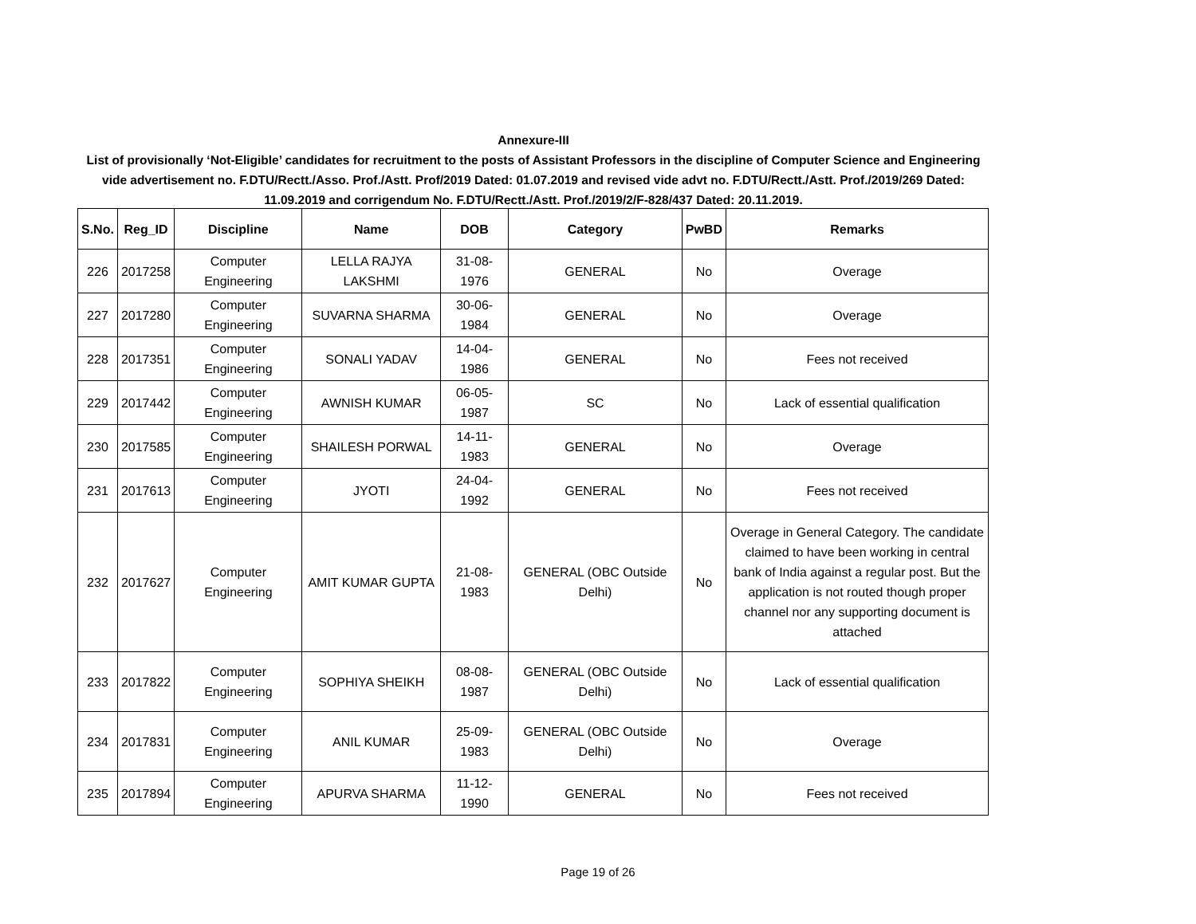Annexure-III
List of provisionally ‘Not-Eligible’ candidates for recruitment to the posts of Assistant Professors in the discipline of Computer Science and Engineering vide advertisement no. F.DTU/Rectt./Asso. Prof./Astt. Prof/2019 Dated: 01.07.2019 and revised vide advt no. F.DTU/Rectt./Astt. Prof./2019/269 Dated: 11.09.2019 and corrigendum No. F.DTU/Rectt./Astt. Prof./2019/2/F-828/437 Dated: 20.11.2019.
| S.No. | Reg_ID | Discipline | Name | DOB | Category | PwBD | Remarks |
| --- | --- | --- | --- | --- | --- | --- | --- |
| 226 | 2017258 | Computer Engineering | LELLA RAJYA LAKSHMI | 31-08-1976 | GENERAL | No | Overage |
| 227 | 2017280 | Computer Engineering | SUVARNA SHARMA | 30-06-1984 | GENERAL | No | Overage |
| 228 | 2017351 | Computer Engineering | SONALI YADAV | 14-04-1986 | GENERAL | No | Fees not received |
| 229 | 2017442 | Computer Engineering | AWNISH KUMAR | 06-05-1987 | SC | No | Lack of essential qualification |
| 230 | 2017585 | Computer Engineering | SHAILESH PORWAL | 14-11-1983 | GENERAL | No | Overage |
| 231 | 2017613 | Computer Engineering | JYOTI | 24-04-1992 | GENERAL | No | Fees not received |
| 232 | 2017627 | Computer Engineering | AMIT KUMAR GUPTA | 21-08-1983 | GENERAL (OBC Outside Delhi) | No | Overage in General Category. The candidate claimed to have been working in central bank of India against a regular post. But the application is not routed though proper channel nor any supporting document is attached |
| 233 | 2017822 | Computer Engineering | SOPHIYA SHEIKH | 08-08-1987 | GENERAL (OBC Outside Delhi) | No | Lack of essential qualification |
| 234 | 2017831 | Computer Engineering | ANIL KUMAR | 25-09-1983 | GENERAL (OBC Outside Delhi) | No | Overage |
| 235 | 2017894 | Computer Engineering | APURVA SHARMA | 11-12-1990 | GENERAL | No | Fees not received |
Page 19 of 26